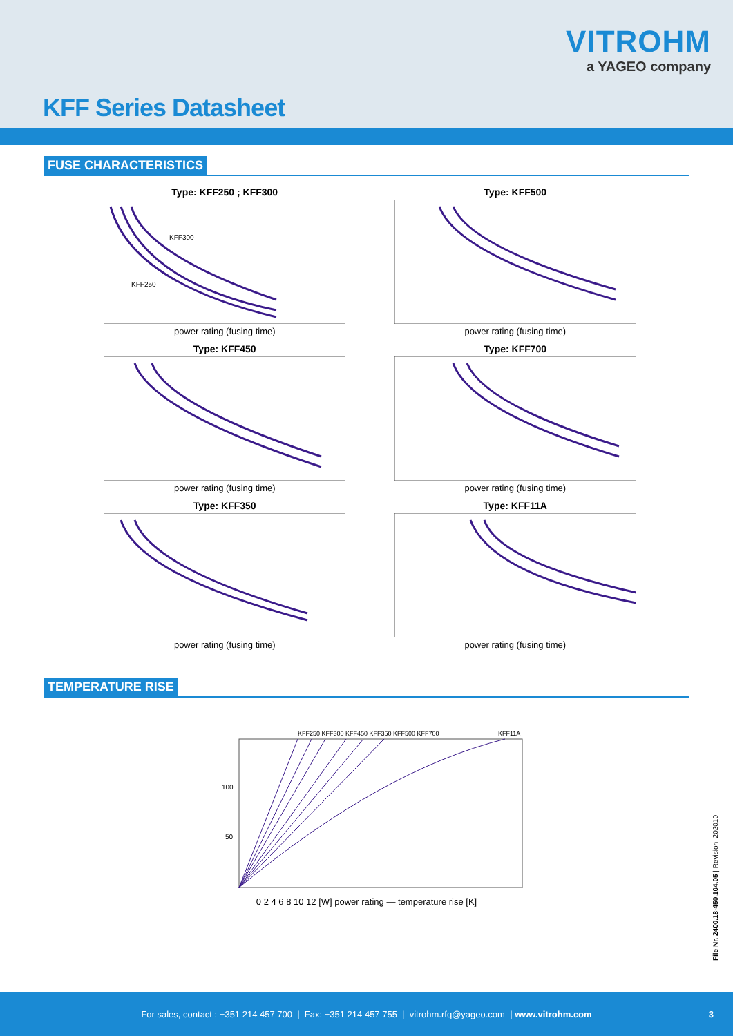VITROHM
a YAGEO company
KFF Series Datasheet
FUSE CHARACTERISTICS
Type: KFF250 ; KFF300
KFF300
KFF250
power rating (fusing time)
Type: KFF500
power rating (fusing time)
Type: KFF450
power rating (fusing time)
Type: KFF700
power rating (fusing time)
Type: KFF350
power rating (fusing time)
Type: KFF11A
power rating (fusing time)
TEMPERATURE RISE
KFF250 KFF300 KFF450 KFF350 KFF500 KFF700
KFF11A
100
50
0 2 4 6 8 10 12 [W] power rating — temperature rise [K]
File Nr. 2400.18-450.104.05 | Revision: 202010
For sales, contact : +351 214 457 700 | Fax: +351 214 457 755 | vitrohm.rfq@yageo.com | www.vitrohm.com 3